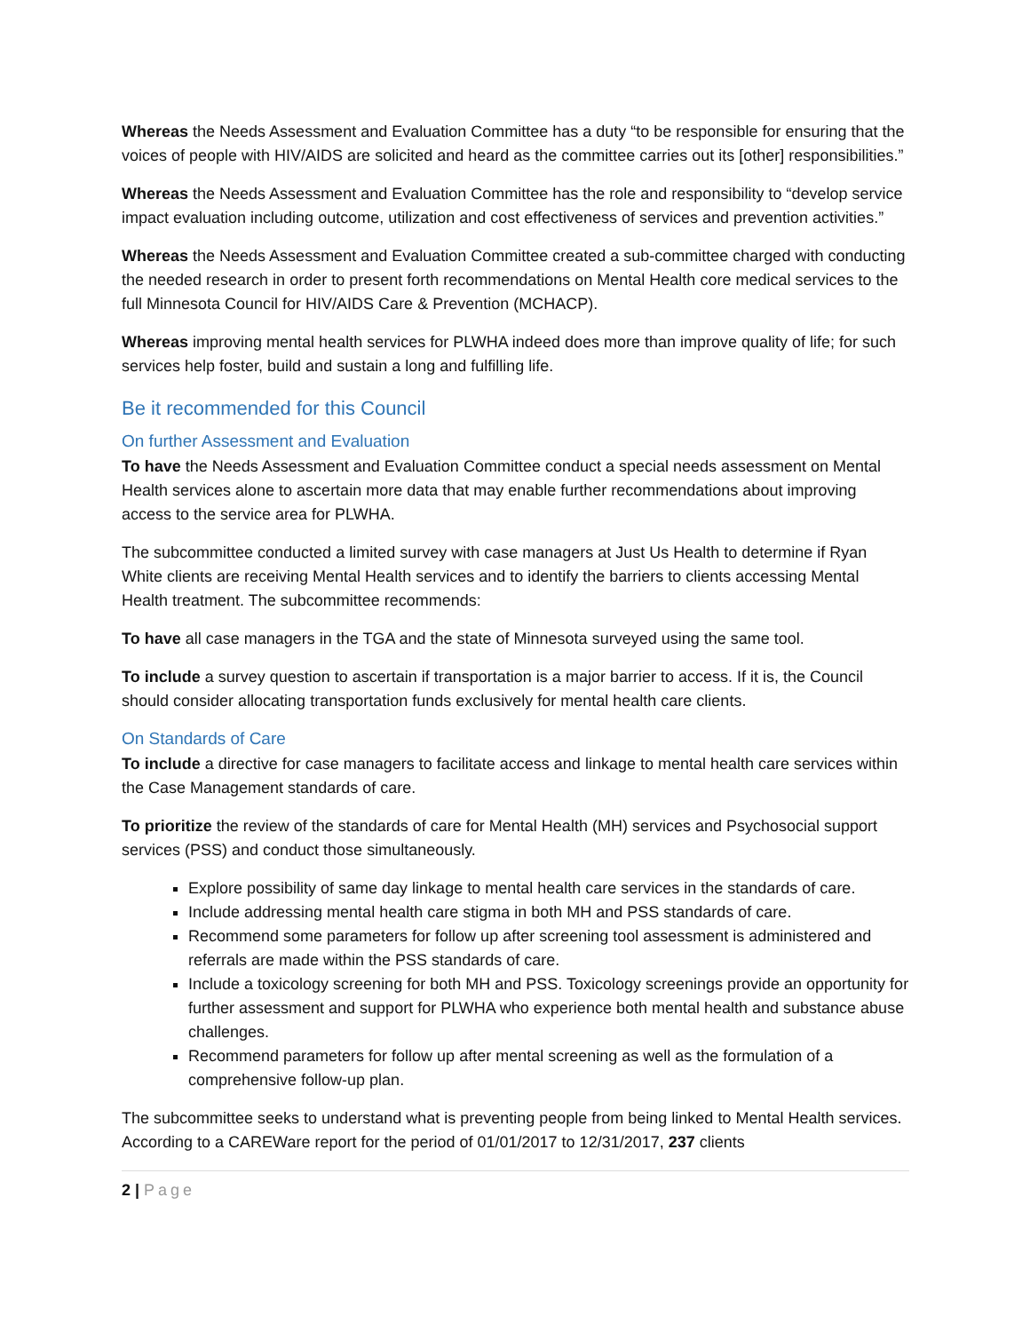Whereas the Needs Assessment and Evaluation Committee has a duty “to be responsible for ensuring that the voices of people with HIV/AIDS are solicited and heard as the committee carries out its [other] responsibilities.”
Whereas the Needs Assessment and Evaluation Committee has the role and responsibility to “develop service impact evaluation including outcome, utilization and cost effectiveness of services and prevention activities.”
Whereas the Needs Assessment and Evaluation Committee created a sub-committee charged with conducting the needed research in order to present forth recommendations on Mental Health core medical services to the full Minnesota Council for HIV/AIDS Care & Prevention (MCHACP).
Whereas improving mental health services for PLWHA indeed does more than improve quality of life; for such services help foster, build and sustain a long and fulfilling life.
Be it recommended for this Council
On further Assessment and Evaluation
To have the Needs Assessment and Evaluation Committee conduct a special needs assessment on Mental Health services alone to ascertain more data that may enable further recommendations about improving access to the service area for PLWHA.
The subcommittee conducted a limited survey with case managers at Just Us Health to determine if Ryan White clients are receiving Mental Health services and to identify the barriers to clients accessing Mental Health treatment. The subcommittee recommends:
To have all case managers in the TGA and the state of Minnesota surveyed using the same tool.
To include a survey question to ascertain if transportation is a major barrier to access. If it is, the Council should consider allocating transportation funds exclusively for mental health care clients.
On Standards of Care
To include a directive for case managers to facilitate access and linkage to mental health care services within the Case Management standards of care.
To prioritize the review of the standards of care for Mental Health (MH) services and Psychosocial support services (PSS) and conduct those simultaneously.
Explore possibility of same day linkage to mental health care services in the standards of care.
Include addressing mental health care stigma in both MH and PSS standards of care.
Recommend some parameters for follow up after screening tool assessment is administered and referrals are made within the PSS standards of care.
Include a toxicology screening for both MH and PSS. Toxicology screenings provide an opportunity for further assessment and support for PLWHA who experience both mental health and substance abuse challenges.
Recommend parameters for follow up after mental screening as well as the formulation of a comprehensive follow-up plan.
The subcommittee seeks to understand what is preventing people from being linked to Mental Health services. According to a CAREWare report for the period of 01/01/2017 to 12/31/2017, 237 clients
2 | Page